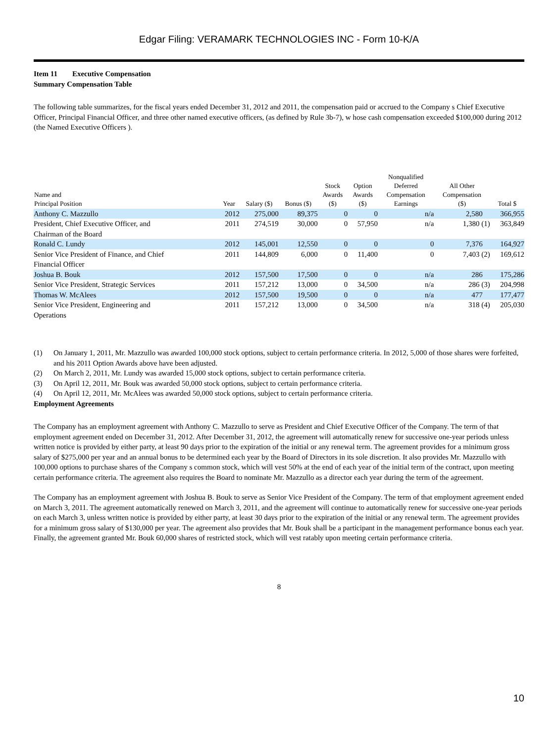Edgar Filing: VERAMARK TECHNOLOGIES INC - Form 10-K/A
Item 11 Executive Compensation
Summary Compensation Table
The following table summarizes, for the fiscal years ended December 31, 2012 and 2011, the compensation paid or accrued to the Company s Chief Executive Officer, Principal Financial Officer, and three other named executive officers, (as defined by Rule 3b-7), w hose cash compensation exceeded $100,000 during 2012 (the Named Executive Officers ).
| Name and Principal Position | Year | Salary ($) | Bonus ($) | Stock Awards ($) | Option Awards ($) | Nonqualified Deferred Compensation Earnings | All Other Compensation ($) | Total $ |
| --- | --- | --- | --- | --- | --- | --- | --- | --- |
| Anthony C. Mazzullo | 2012 | 275,000 | 89,375 | 0 | 0 | n/a | 2,580 | 366,955 |
| President, Chief Executive Officer, and Chairman of the Board | 2011 | 274,519 | 30,000 | 0 | 57,950 | n/a | 1,380 (1) | 363,849 |
| Ronald C. Lundy | 2012 | 145,001 | 12,550 | 0 | 0 | 0 | 7,376 | 164,927 |
| Senior Vice President of Finance, and Chief Financial Officer | 2011 | 144,809 | 6,000 | 0 | 11,400 | 0 | 7,403 (2) | 169,612 |
| Joshua B. Bouk | 2012 | 157,500 | 17,500 | 0 | 0 | n/a | 286 | 175,286 |
| Senior Vice President, Strategic Services | 2011 | 157,212 | 13,000 | 0 | 34,500 | n/a | 286 (3) | 204,998 |
| Thomas W. McAlees | 2012 | 157,500 | 19,500 | 0 | 0 | n/a | 477 | 177,477 |
| Senior Vice President, Engineering and Operations | 2011 | 157,212 | 13,000 | 0 | 34,500 | n/a | 318 (4) | 205,030 |
(1) On January 1, 2011, Mr. Mazzullo was awarded 100,000 stock options, subject to certain performance criteria. In 2012, 5,000 of those shares were forfeited, and his 2011 Option Awards above have been adjusted.
(2) On March 2, 2011, Mr. Lundy was awarded 15,000 stock options, subject to certain performance criteria.
(3) On April 12, 2011, Mr. Bouk was awarded 50,000 stock options, subject to certain performance criteria.
(4) On April 12, 2011, Mr. McAlees was awarded 50,000 stock options, subject to certain performance criteria.
Employment Agreements
The Company has an employment agreement with Anthony C. Mazzullo to serve as President and Chief Executive Officer of the Company. The term of that employment agreement ended on December 31, 2012. After December 31, 2012, the agreement will automatically renew for successive one-year periods unless written notice is provided by either party, at least 90 days prior to the expiration of the initial or any renewal term. The agreement provides for a minimum gross salary of $275,000 per year and an annual bonus to be determined each year by the Board of Directors in its sole discretion. It also provides Mr. Mazzullo with 100,000 options to purchase shares of the Company s common stock, which will vest 50% at the end of each year of the initial term of the contract, upon meeting certain performance criteria. The agreement also requires the Board to nominate Mr. Mazzullo as a director each year during the term of the agreement.
The Company has an employment agreement with Joshua B. Bouk to serve as Senior Vice President of the Company. The term of that employment agreement ended on March 3, 2011. The agreement automatically renewed on March 3, 2011, and the agreement will continue to automatically renew for successive one-year periods on each March 3, unless written notice is provided by either party, at least 30 days prior to the expiration of the initial or any renewal term. The agreement provides for a minimum gross salary of $130,000 per year. The agreement also provides that Mr. Bouk shall be a participant in the management performance bonus each year. Finally, the agreement granted Mr. Bouk 60,000 shares of restricted stock, which will vest ratably upon meeting certain performance criteria.
8
10